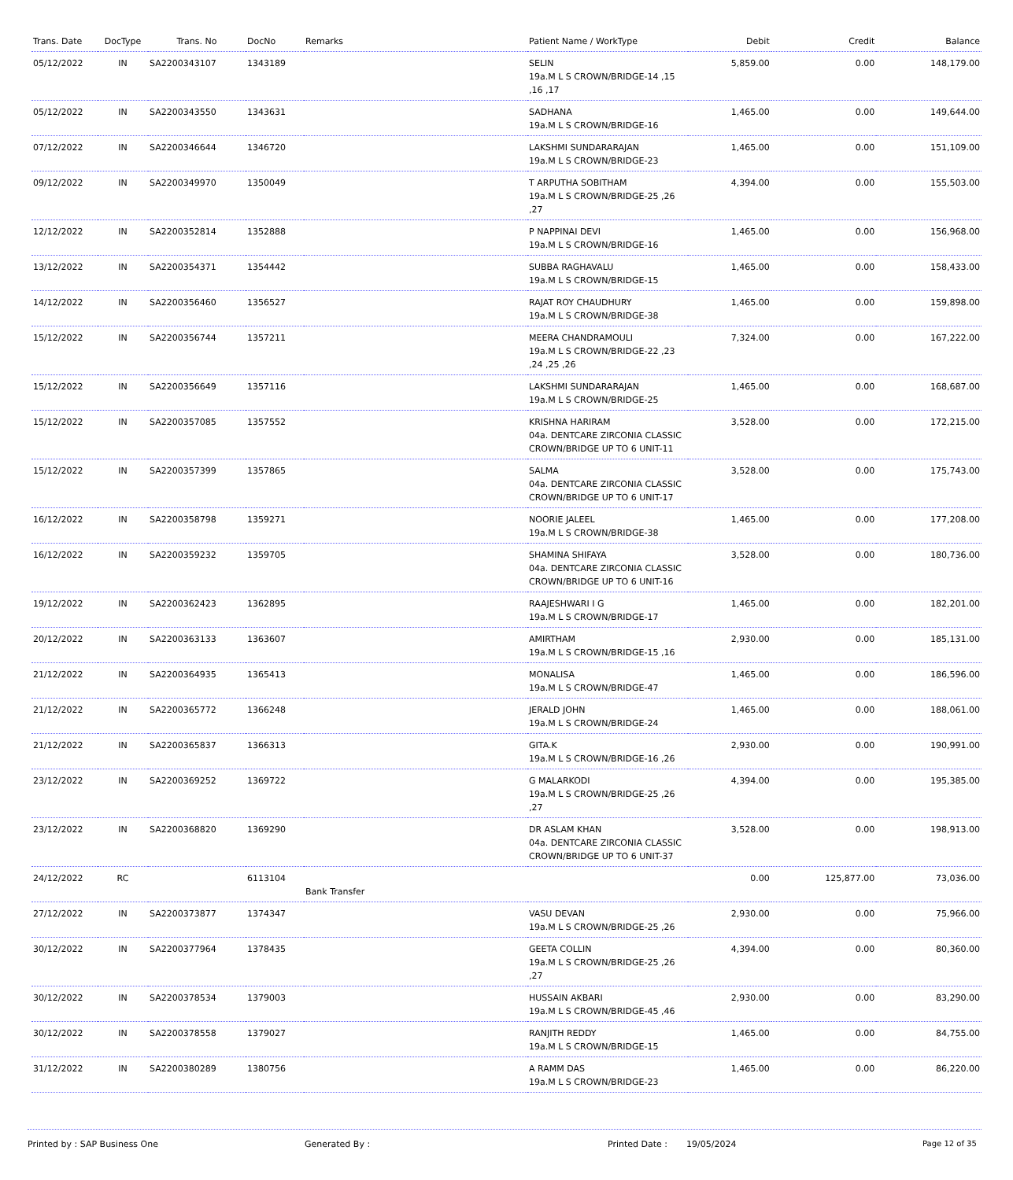| Trans. Date | DocType | Trans. No | DocNo | Remarks | Patient Name / WorkType | Debit | Credit | Balance |
| --- | --- | --- | --- | --- | --- | --- | --- | --- |
| 05/12/2022 | IN | SA2200343107 | 1343189 | | SELIN 19a.M L S CROWN/BRIDGE-14 ,15 ,16 ,17 | 5,859.00 | 0.00 | 148,179.00 |
| 05/12/2022 | IN | SA2200343550 | 1343631 | | SADHANA 19a.M L S CROWN/BRIDGE-16 | 1,465.00 | 0.00 | 149,644.00 |
| 07/12/2022 | IN | SA2200346644 | 1346720 | | LAKSHMI SUNDARARAJAN 19a.M L S CROWN/BRIDGE-23 | 1,465.00 | 0.00 | 151,109.00 |
| 09/12/2022 | IN | SA2200349970 | 1350049 | | T ARPUTHA SOBITHAM 19a.M L S CROWN/BRIDGE-25 ,26 ,27 | 4,394.00 | 0.00 | 155,503.00 |
| 12/12/2022 | IN | SA2200352814 | 1352888 | | P NAPPINAI DEVI 19a.M L S CROWN/BRIDGE-16 | 1,465.00 | 0.00 | 156,968.00 |
| 13/12/2022 | IN | SA2200354371 | 1354442 | | SUBBA RAGHAVALU 19a.M L S CROWN/BRIDGE-15 | 1,465.00 | 0.00 | 158,433.00 |
| 14/12/2022 | IN | SA2200356460 | 1356527 | | RAJAT ROY CHAUDHURY 19a.M L S CROWN/BRIDGE-38 | 1,465.00 | 0.00 | 159,898.00 |
| 15/12/2022 | IN | SA2200356744 | 1357211 | | MEERA CHANDRAMOULI 19a.M L S CROWN/BRIDGE-22 ,23 ,24 ,25 ,26 | 7,324.00 | 0.00 | 167,222.00 |
| 15/12/2022 | IN | SA2200356649 | 1357116 | | LAKSHMI SUNDARARAJAN 19a.M L S CROWN/BRIDGE-25 | 1,465.00 | 0.00 | 168,687.00 |
| 15/12/2022 | IN | SA2200357085 | 1357552 | | KRISHNA HARIRAM 04a. DENTCARE ZIRCONIA CLASSIC CROWN/BRIDGE UP TO 6 UNIT-11 | 3,528.00 | 0.00 | 172,215.00 |
| 15/12/2022 | IN | SA2200357399 | 1357865 | | SALMA 04a. DENTCARE ZIRCONIA CLASSIC CROWN/BRIDGE UP TO 6 UNIT-17 | 3,528.00 | 0.00 | 175,743.00 |
| 16/12/2022 | IN | SA2200358798 | 1359271 | | NOORIE JALEEL 19a.M L S CROWN/BRIDGE-38 | 1,465.00 | 0.00 | 177,208.00 |
| 16/12/2022 | IN | SA2200359232 | 1359705 | | SHAMINA SHIFAYA 04a. DENTCARE ZIRCONIA CLASSIC CROWN/BRIDGE UP TO 6 UNIT-16 | 3,528.00 | 0.00 | 180,736.00 |
| 19/12/2022 | IN | SA2200362423 | 1362895 | | RAAJESHWARI I G 19a.M L S CROWN/BRIDGE-17 | 1,465.00 | 0.00 | 182,201.00 |
| 20/12/2022 | IN | SA2200363133 | 1363607 | | AMIRTHAM 19a.M L S CROWN/BRIDGE-15 ,16 | 2,930.00 | 0.00 | 185,131.00 |
| 21/12/2022 | IN | SA2200364935 | 1365413 | | MONALISA 19a.M L S CROWN/BRIDGE-47 | 1,465.00 | 0.00 | 186,596.00 |
| 21/12/2022 | IN | SA2200365772 | 1366248 | | JERALD JOHN 19a.M L S CROWN/BRIDGE-24 | 1,465.00 | 0.00 | 188,061.00 |
| 21/12/2022 | IN | SA2200365837 | 1366313 | | GITA.K 19a.M L S CROWN/BRIDGE-16 ,26 | 2,930.00 | 0.00 | 190,991.00 |
| 23/12/2022 | IN | SA2200369252 | 1369722 | | G MALARKODI 19a.M L S CROWN/BRIDGE-25 ,26 ,27 | 4,394.00 | 0.00 | 195,385.00 |
| 23/12/2022 | IN | SA2200368820 | 1369290 | | DR ASLAM KHAN 04a. DENTCARE ZIRCONIA CLASSIC CROWN/BRIDGE UP TO 6 UNIT-37 | 3,528.00 | 0.00 | 198,913.00 |
| 24/12/2022 | RC | | 6113104 | Bank Transfer | | 0.00 | 125,877.00 | 73,036.00 |
| 27/12/2022 | IN | SA2200373877 | 1374347 | | VASU DEVAN 19a.M L S CROWN/BRIDGE-25 ,26 | 2,930.00 | 0.00 | 75,966.00 |
| 30/12/2022 | IN | SA2200377964 | 1378435 | | GEETA COLLIN 19a.M L S CROWN/BRIDGE-25 ,26 ,27 | 4,394.00 | 0.00 | 80,360.00 |
| 30/12/2022 | IN | SA2200378534 | 1379003 | | HUSSAIN AKBARI 19a.M L S CROWN/BRIDGE-45 ,46 | 2,930.00 | 0.00 | 83,290.00 |
| 30/12/2022 | IN | SA2200378558 | 1379027 | | RANJITH REDDY 19a.M L S CROWN/BRIDGE-15 | 1,465.00 | 0.00 | 84,755.00 |
| 31/12/2022 | IN | SA2200380289 | 1380756 | | A RAMM DAS 19a.M L S CROWN/BRIDGE-23 | 1,465.00 | 0.00 | 86,220.00 |
Printed by : SAP Business One Generated By : Printed Date : 19/05/2024 Page 12 of 35